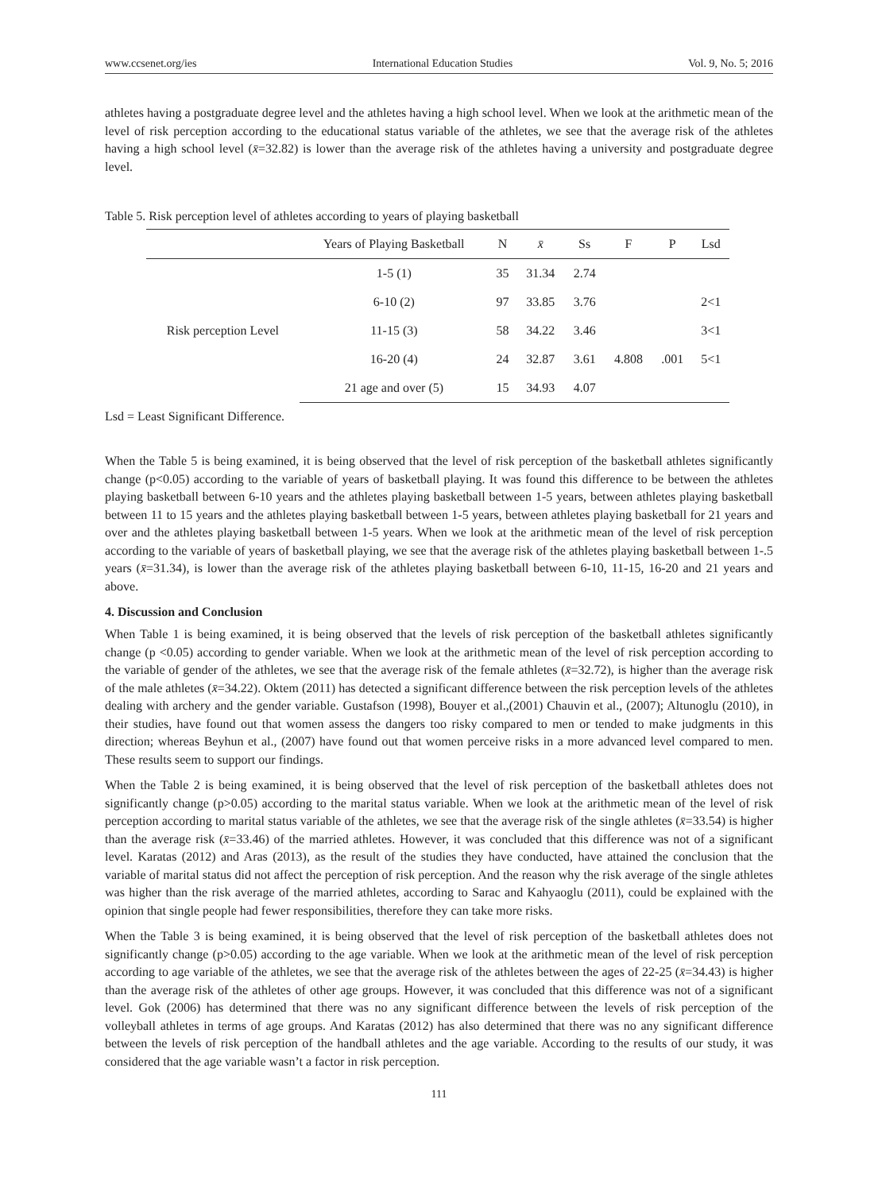www.ccsenet.org/ies International Education Studies Vol. 9, No. 5; 2016
athletes having a postgraduate degree level and the athletes having a high school level. When we look at the arithmetic mean of the level of risk perception according to the educational status variable of the athletes, we see that the average risk of the athletes having a high school level (x̄=32.82) is lower than the average risk of the athletes having a university and postgraduate degree level.
Table 5. Risk perception level of athletes according to years of playing basketball
| | Years of Playing Basketball | N | x̄ | Ss | F | P | Lsd |
| --- | --- | --- | --- | --- | --- | --- | --- |
| Risk perception Level | 1-5 (1) | 35 | 31.34 | 2.74 | | | |
| | 6-10 (2) | 97 | 33.85 | 3.76 | | | 2<1 |
| | 11-15 (3) | 58 | 34.22 | 3.46 | | | 3<1 |
| | 16-20 (4) | 24 | 32.87 | 3.61 | 4.808 | .001 | 5<1 |
| | 21 age and over (5) | 15 | 34.93 | 4.07 | | | |
Lsd = Least Significant Difference.
When the Table 5 is being examined, it is being observed that the level of risk perception of the basketball athletes significantly change (p<0.05) according to the variable of years of basketball playing. It was found this difference to be between the athletes playing basketball between 6-10 years and the athletes playing basketball between 1-5 years, between athletes playing basketball between 11 to 15 years and the athletes playing basketball between 1-5 years, between athletes playing basketball for 21 years and over and the athletes playing basketball between 1-5 years. When we look at the arithmetic mean of the level of risk perception according to the variable of years of basketball playing, we see that the average risk of the athletes playing basketball between 1-.5 years (x̄=31.34), is lower than the average risk of the athletes playing basketball between 6-10, 11-15, 16-20 and 21 years and above.
4. Discussion and Conclusion
When Table 1 is being examined, it is being observed that the levels of risk perception of the basketball athletes significantly change (p <0.05) according to gender variable. When we look at the arithmetic mean of the level of risk perception according to the variable of gender of the athletes, we see that the average risk of the female athletes (x̄=32.72), is higher than the average risk of the male athletes (x̄=34.22). Oktem (2011) has detected a significant difference between the risk perception levels of the athletes dealing with archery and the gender variable. Gustafson (1998), Bouyer et al.,(2001) Chauvin et al., (2007); Altunoglu (2010), in their studies, have found out that women assess the dangers too risky compared to men or tended to make judgments in this direction; whereas Beyhun et al., (2007) have found out that women perceive risks in a more advanced level compared to men. These results seem to support our findings.
When the Table 2 is being examined, it is being observed that the level of risk perception of the basketball athletes does not significantly change (p>0.05) according to the marital status variable. When we look at the arithmetic mean of the level of risk perception according to marital status variable of the athletes, we see that the average risk of the single athletes (x̄=33.54) is higher than the average risk (x̄=33.46) of the married athletes. However, it was concluded that this difference was not of a significant level. Karatas (2012) and Aras (2013), as the result of the studies they have conducted, have attained the conclusion that the variable of marital status did not affect the perception of risk perception. And the reason why the risk average of the single athletes was higher than the risk average of the married athletes, according to Sarac and Kahyaoglu (2011), could be explained with the opinion that single people had fewer responsibilities, therefore they can take more risks.
When the Table 3 is being examined, it is being observed that the level of risk perception of the basketball athletes does not significantly change (p>0.05) according to the age variable. When we look at the arithmetic mean of the level of risk perception according to age variable of the athletes, we see that the average risk of the athletes between the ages of 22-25 (x̄=34.43) is higher than the average risk of the athletes of other age groups. However, it was concluded that this difference was not of a significant level. Gok (2006) has determined that there was no any significant difference between the levels of risk perception of the volleyball athletes in terms of age groups. And Karatas (2012) has also determined that there was no any significant difference between the levels of risk perception of the handball athletes and the age variable. According to the results of our study, it was considered that the age variable wasn’t a factor in risk perception.
111